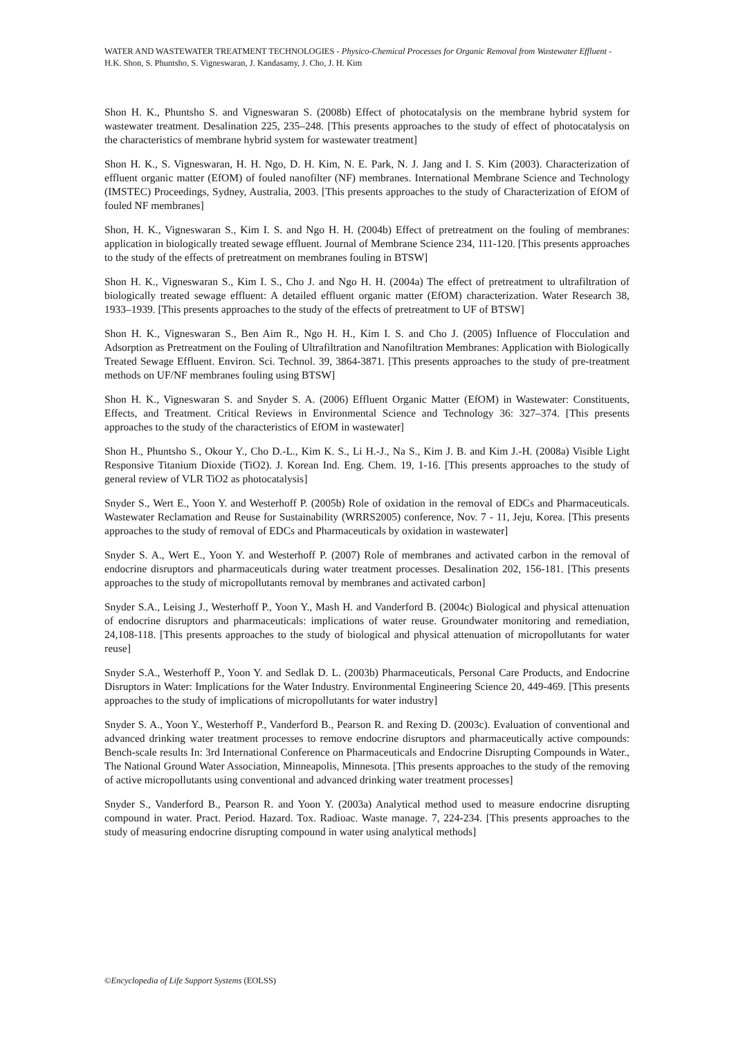WATER AND WASTEWATER TREATMENT TECHNOLOGIES - Physico-Chemical Processes for Organic Removal from Wastewater Effluent - H.K. Shon, S. Phuntsho, S. Vigneswaran, J. Kandasamy, J. Cho, J. H. Kim
Shon H. K., Phuntsho S. and Vigneswaran S. (2008b) Effect of photocatalysis on the membrane hybrid system for wastewater treatment. Desalination 225, 235–248. [This presents approaches to the study of effect of photocatalysis on the characteristics of membrane hybrid system for wastewater treatment]
Shon H. K., S. Vigneswaran, H. H. Ngo, D. H. Kim, N. E. Park, N. J. Jang and I. S. Kim (2003). Characterization of effluent organic matter (EfOM) of fouled nanofilter (NF) membranes. International Membrane Science and Technology (IMSTEC) Proceedings, Sydney, Australia, 2003. [This presents approaches to the study of Characterization of EfOM of fouled NF membranes]
Shon, H. K., Vigneswaran S., Kim I. S. and Ngo H. H. (2004b) Effect of pretreatment on the fouling of membranes: application in biologically treated sewage effluent. Journal of Membrane Science 234, 111-120. [This presents approaches to the study of the effects of pretreatment on membranes fouling in BTSW]
Shon H. K., Vigneswaran S., Kim I. S., Cho J. and Ngo H. H. (2004a) The effect of pretreatment to ultrafiltration of biologically treated sewage effluent: A detailed effluent organic matter (EfOM) characterization. Water Research 38, 1933–1939. [This presents approaches to the study of the effects of pretreatment to UF of BTSW]
Shon H. K., Vigneswaran S., Ben Aim R., Ngo H. H., Kim I. S. and Cho J. (2005) Influence of Flocculation and Adsorption as Pretreatment on the Fouling of Ultrafiltration and Nanofiltration Membranes: Application with Biologically Treated Sewage Effluent. Environ. Sci. Technol. 39, 3864-3871. [This presents approaches to the study of pre-treatment methods on UF/NF membranes fouling using BTSW]
Shon H. K., Vigneswaran S. and Snyder S. A. (2006) Effluent Organic Matter (EfOM) in Wastewater: Constituents, Effects, and Treatment. Critical Reviews in Environmental Science and Technology 36: 327–374. [This presents approaches to the study of the characteristics of EfOM in wastewater]
Shon H., Phuntsho S., Okour Y., Cho D.-L., Kim K. S., Li H.-J., Na S., Kim J. B. and Kim J.-H. (2008a) Visible Light Responsive Titanium Dioxide (TiO2). J. Korean Ind. Eng. Chem. 19, 1-16. [This presents approaches to the study of general review of VLR TiO2 as photocatalysis]
Snyder S., Wert E., Yoon Y. and Westerhoff P. (2005b) Role of oxidation in the removal of EDCs and Pharmaceuticals. Wastewater Reclamation and Reuse for Sustainability (WRRS2005) conference, Nov. 7 - 11, Jeju, Korea. [This presents approaches to the study of removal of EDCs and Pharmaceuticals by oxidation in wastewater]
Snyder S. A., Wert E., Yoon Y. and Westerhoff P. (2007) Role of membranes and activated carbon in the removal of endocrine disruptors and pharmaceuticals during water treatment processes. Desalination 202, 156-181. [This presents approaches to the study of micropollutants removal by membranes and activated carbon]
Snyder S.A., Leising J., Westerhoff P., Yoon Y., Mash H. and Vanderford B. (2004c) Biological and physical attenuation of endocrine disruptors and pharmaceuticals: implications of water reuse. Groundwater monitoring and remediation, 24,108-118. [This presents approaches to the study of biological and physical attenuation of micropollutants for water reuse]
Snyder S.A., Westerhoff P., Yoon Y. and Sedlak D. L. (2003b) Pharmaceuticals, Personal Care Products, and Endocrine Disruptors in Water: Implications for the Water Industry. Environmental Engineering Science 20, 449-469. [This presents approaches to the study of implications of micropollutants for water industry]
Snyder S. A., Yoon Y., Westerhoff P., Vanderford B., Pearson R. and Rexing D. (2003c). Evaluation of conventional and advanced drinking water treatment processes to remove endocrine disruptors and pharmaceutically active compounds: Bench-scale results In: 3rd International Conference on Pharmaceuticals and Endocrine Disrupting Compounds in Water., The National Ground Water Association, Minneapolis, Minnesota. [This presents approaches to the study of the removing of active micropollutants using conventional and advanced drinking water treatment processes]
Snyder S., Vanderford B., Pearson R. and Yoon Y. (2003a) Analytical method used to measure endocrine disrupting compound in water. Pract. Period. Hazard. Tox. Radioac. Waste manage. 7, 224-234. [This presents approaches to the study of measuring endocrine disrupting compound in water using analytical methods]
©Encyclopedia of Life Support Systems (EOLSS)